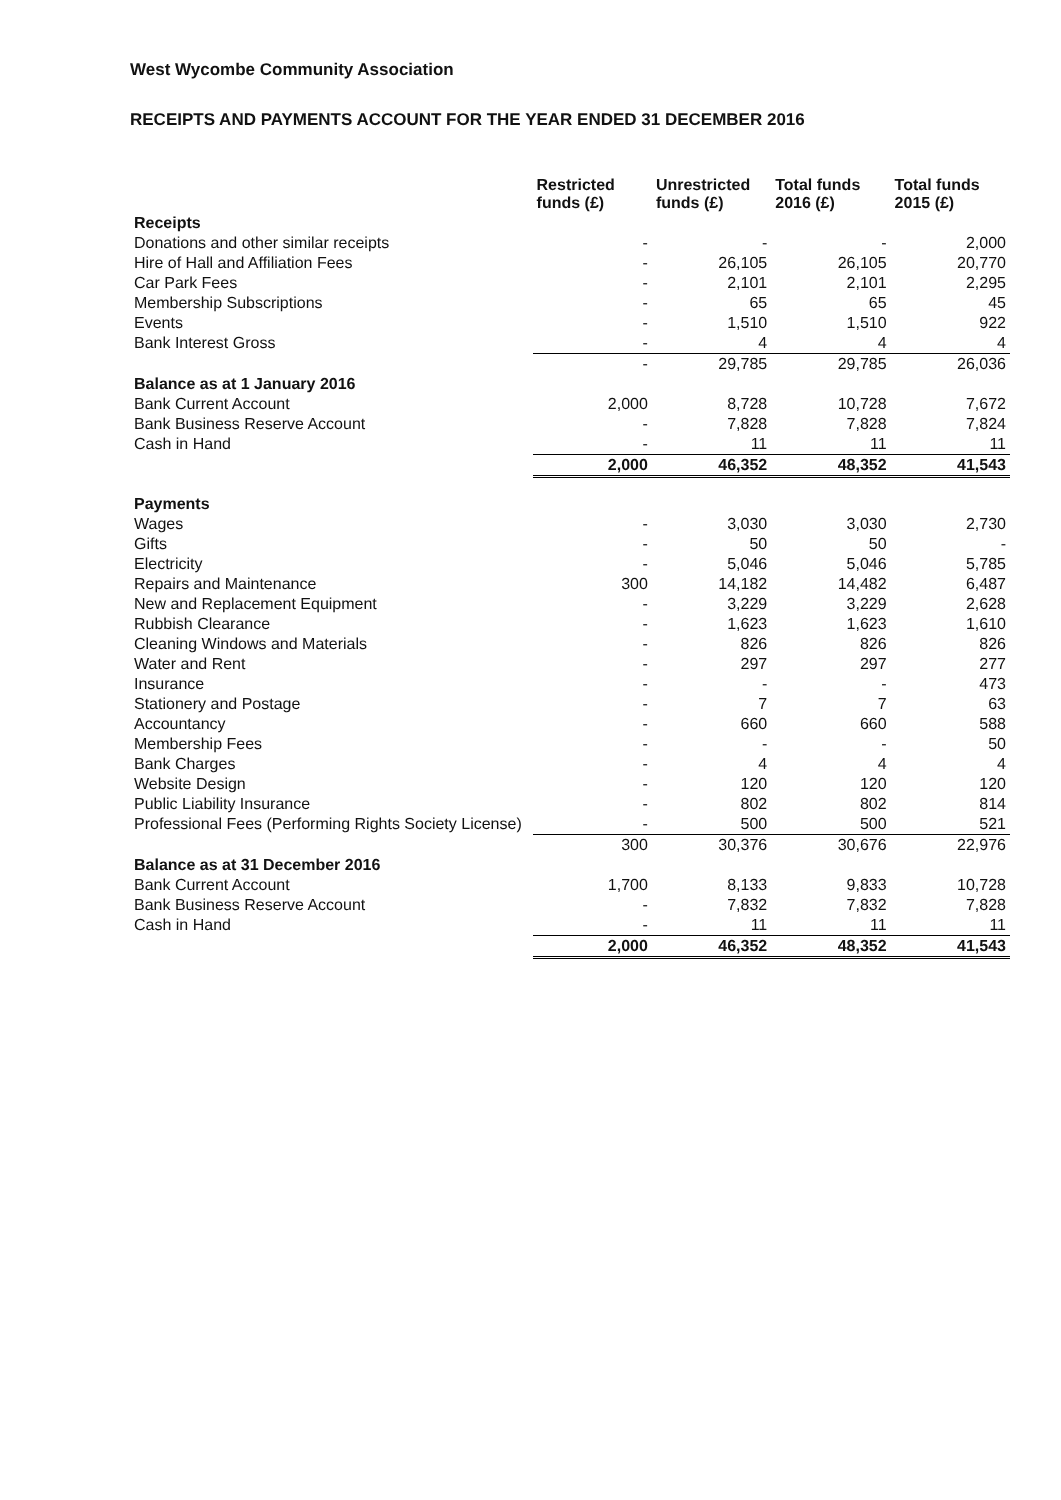West Wycombe Community Association
RECEIPTS AND PAYMENTS ACCOUNT FOR THE YEAR ENDED 31 DECEMBER 2016
| | Restricted funds (£) | Unrestricted funds (£) | Total funds 2016 (£) | Total funds 2015 (£) |
| --- | --- | --- | --- | --- |
| Receipts | | | | |
| Donations and other similar receipts | - | - | - | 2,000 |
| Hire of Hall and Affiliation Fees | - | 26,105 | 26,105 | 20,770 |
| Car Park Fees | - | 2,101 | 2,101 | 2,295 |
| Membership Subscriptions | - | 65 | 65 | 45 |
| Events | - | 1,510 | 1,510 | 922 |
| Bank Interest Gross | - | 4 | 4 | 4 |
| | - | 29,785 | 29,785 | 26,036 |
| Balance as at 1 January 2016 | | | | |
| Bank Current Account | 2,000 | 8,728 | 10,728 | 7,672 |
| Bank Business Reserve Account | - | 7,828 | 7,828 | 7,824 |
| Cash in Hand | - | 11 | 11 | 11 |
| | 2,000 | 46,352 | 48,352 | 41,543 |
| Payments | | | | |
| Wages | - | 3,030 | 3,030 | 2,730 |
| Gifts | - | 50 | 50 | - |
| Electricity | - | 5,046 | 5,046 | 5,785 |
| Repairs and Maintenance | 300 | 14,182 | 14,482 | 6,487 |
| New and Replacement Equipment | - | 3,229 | 3,229 | 2,628 |
| Rubbish Clearance | - | 1,623 | 1,623 | 1,610 |
| Cleaning Windows and Materials | - | 826 | 826 | 826 |
| Water and Rent | - | 297 | 297 | 277 |
| Insurance | - | - | - | 473 |
| Stationery and Postage | - | 7 | 7 | 63 |
| Accountancy | - | 660 | 660 | 588 |
| Membership Fees | - | - | - | 50 |
| Bank Charges | - | 4 | 4 | 4 |
| Website Design | - | 120 | 120 | 120 |
| Public Liability Insurance | - | 802 | 802 | 814 |
| Professional Fees (Performing Rights Society License) | - | 500 | 500 | 521 |
| | 300 | 30,376 | 30,676 | 22,976 |
| Balance as at 31 December 2016 | | | | |
| Bank Current Account | 1,700 | 8,133 | 9,833 | 10,728 |
| Bank Business Reserve Account | - | 7,832 | 7,832 | 7,828 |
| Cash in Hand | - | 11 | 11 | 11 |
| | 2,000 | 46,352 | 48,352 | 41,543 |